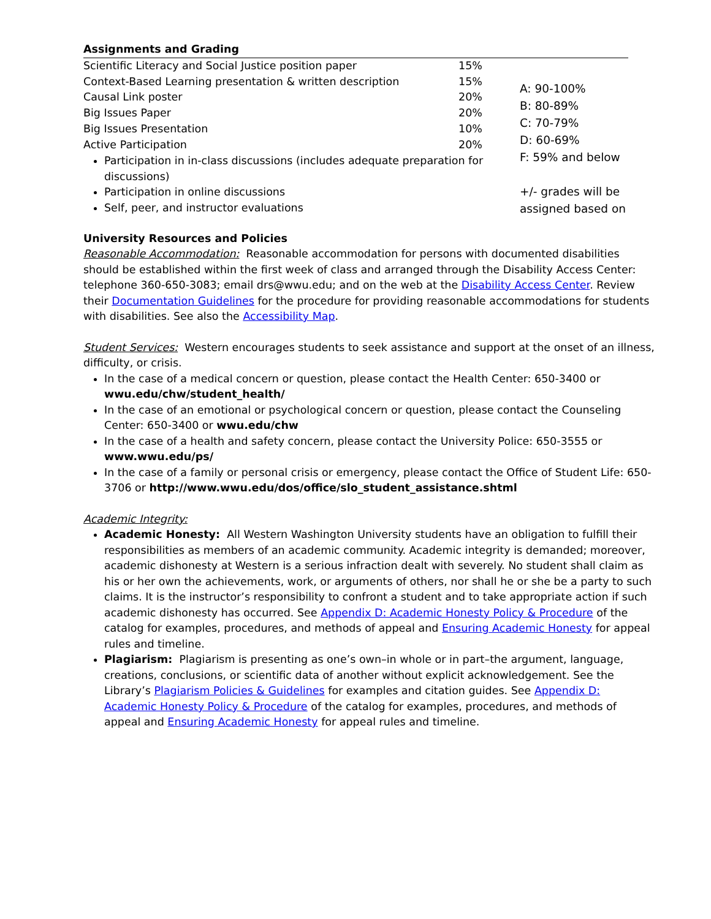Assignments and Grading
| Scientific Literacy and Social Justice position paper | 15% | A: 90-100% B: 80-89% C: 70-79% D: 60-69% F: 59% and below +/- grades will be assigned based on |
| Context-Based Learning presentation & written description | 15% | |
| Causal Link poster | 20% | |
| Big Issues Paper | 20% | |
| Big Issues Presentation | 10% | |
| Active Participation | 20% | |
| Participation in in-class discussions (includes adequate preparation for discussions) Participation in online discussions Self, peer, and instructor evaluations | | |
University Resources and Policies
Reasonable Accommodation: Reasonable accommodation for persons with documented disabilities should be established within the first week of class and arranged through the Disability Access Center: telephone 360-650-3083; email drs@wwu.edu; and on the web at the Disability Access Center. Review their Documentation Guidelines for the procedure for providing reasonable accommodations for students with disabilities. See also the Accessibility Map.
Student Services: Western encourages students to seek assistance and support at the onset of an illness, difficulty, or crisis.
In the case of a medical concern or question, please contact the Health Center: 650-3400 or wwu.edu/chw/student_health/
In the case of an emotional or psychological concern or question, please contact the Counseling Center: 650-3400 or wwu.edu/chw
In the case of a health and safety concern, please contact the University Police: 650-3555 or www.wwu.edu/ps/
In the case of a family or personal crisis or emergency, please contact the Office of Student Life: 650-3706 or http://www.wwu.edu/dos/office/slo_student_assistance.shtml
Academic Integrity:
Academic Honesty: All Western Washington University students have an obligation to fulfill their responsibilities as members of an academic community. Academic integrity is demanded; moreover, academic dishonesty at Western is a serious infraction dealt with severely. No student shall claim as his or her own the achievements, work, or arguments of others, nor shall he or she be a party to such claims. It is the instructor’s responsibility to confront a student and to take appropriate action if such academic dishonesty has occurred. See Appendix D: Academic Honesty Policy & Procedure of the catalog for examples, procedures, and methods of appeal and Ensuring Academic Honesty for appeal rules and timeline.
Plagiarism: Plagiarism is presenting as one’s own–in whole or in part–the argument, language, creations, conclusions, or scientific data of another without explicit acknowledgement. See the Library’s Plagiarism Policies & Guidelines for examples and citation guides. See Appendix D: Academic Honesty Policy & Procedure of the catalog for examples, procedures, and methods of appeal and Ensuring Academic Honesty for appeal rules and timeline.